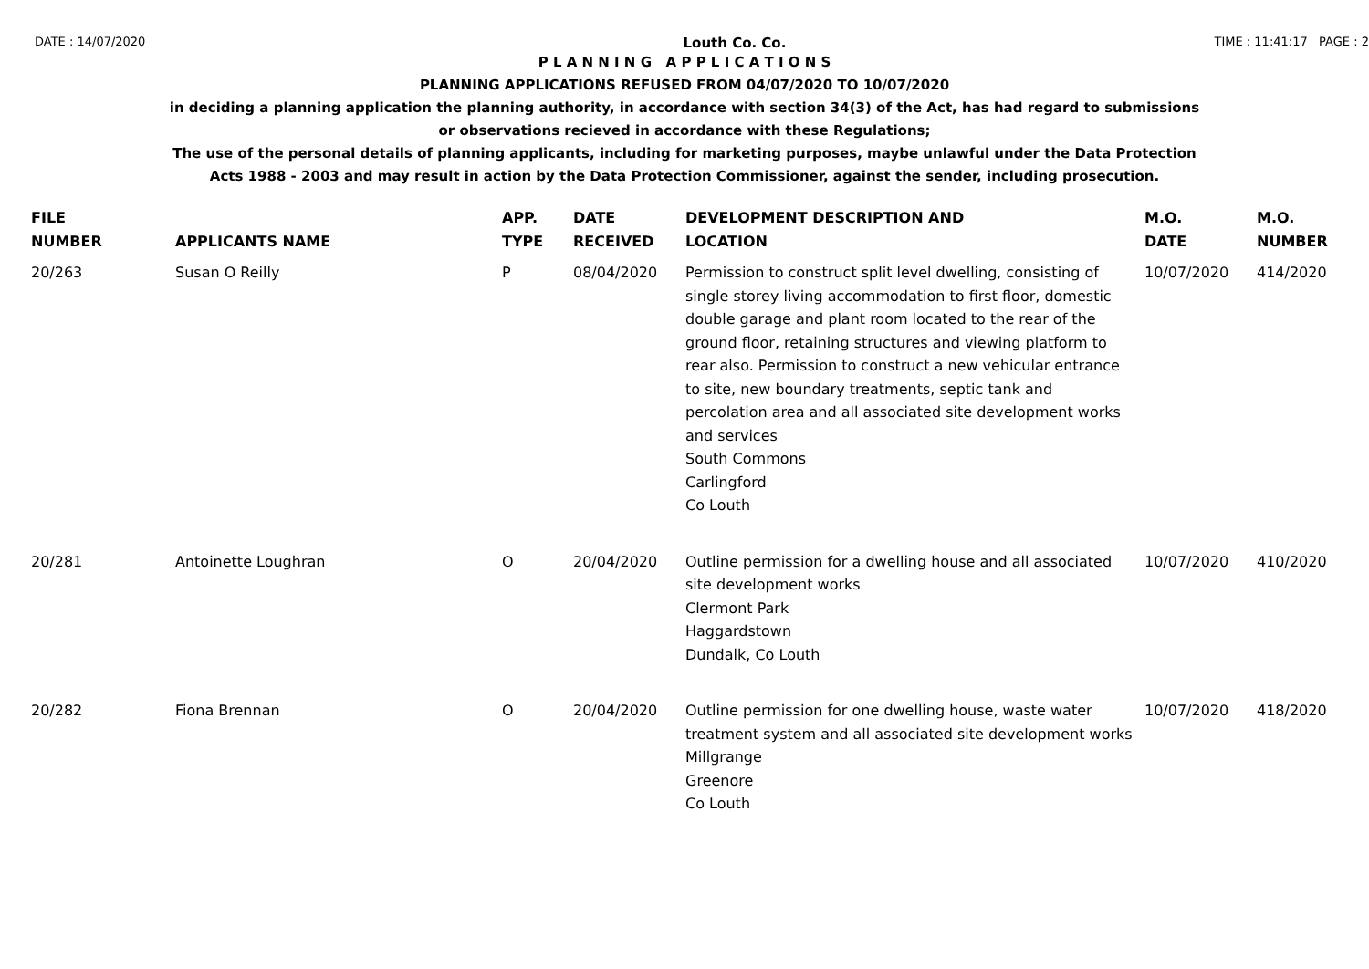DATE : 14/07/2020 Louth Co. Co. TIME : 11:41:17 PAGE : 2
P L A N N I N G A P P L I C A T I O N S
PLANNING APPLICATIONS REFUSED FROM 04/07/2020 TO 10/07/2020
in deciding a planning application the planning authority, in accordance with section 34(3) of the Act, has had regard to submissions
or observations recieved in accordance with these Regulations;
The use of the personal details of planning applicants, including for marketing purposes, maybe unlawful under the Data Protection
Acts 1988 - 2003 and may result in action by the Data Protection Commissioner, against the sender, including prosecution.
| FILE NUMBER | APPLICANTS NAME | APP. TYPE | DATE RECEIVED | DEVELOPMENT DESCRIPTION AND LOCATION | M.O. DATE | M.O. NUMBER |
| --- | --- | --- | --- | --- | --- | --- |
| 20/263 | Susan O Reilly | P | 08/04/2020 | Permission to construct split level dwelling, consisting of single storey living accommodation to first floor, domestic double garage and plant room located to the rear of the ground floor, retaining structures and viewing platform to rear also. Permission to construct a new vehicular entrance to site, new boundary treatments, septic tank and percolation area and all associated site development works and services South Commons Carlingford Co Louth | 10/07/2020 | 414/2020 |
| 20/281 | Antoinette Loughran | O | 20/04/2020 | Outline permission for a dwelling house and all associated site development works Clermont Park Haggardstown Dundalk, Co Louth | 10/07/2020 | 410/2020 |
| 20/282 | Fiona Brennan | O | 20/04/2020 | Outline permission for one dwelling house, waste water treatment system and all associated site development works Millgrange Greenore Co Louth | 10/07/2020 | 418/2020 |